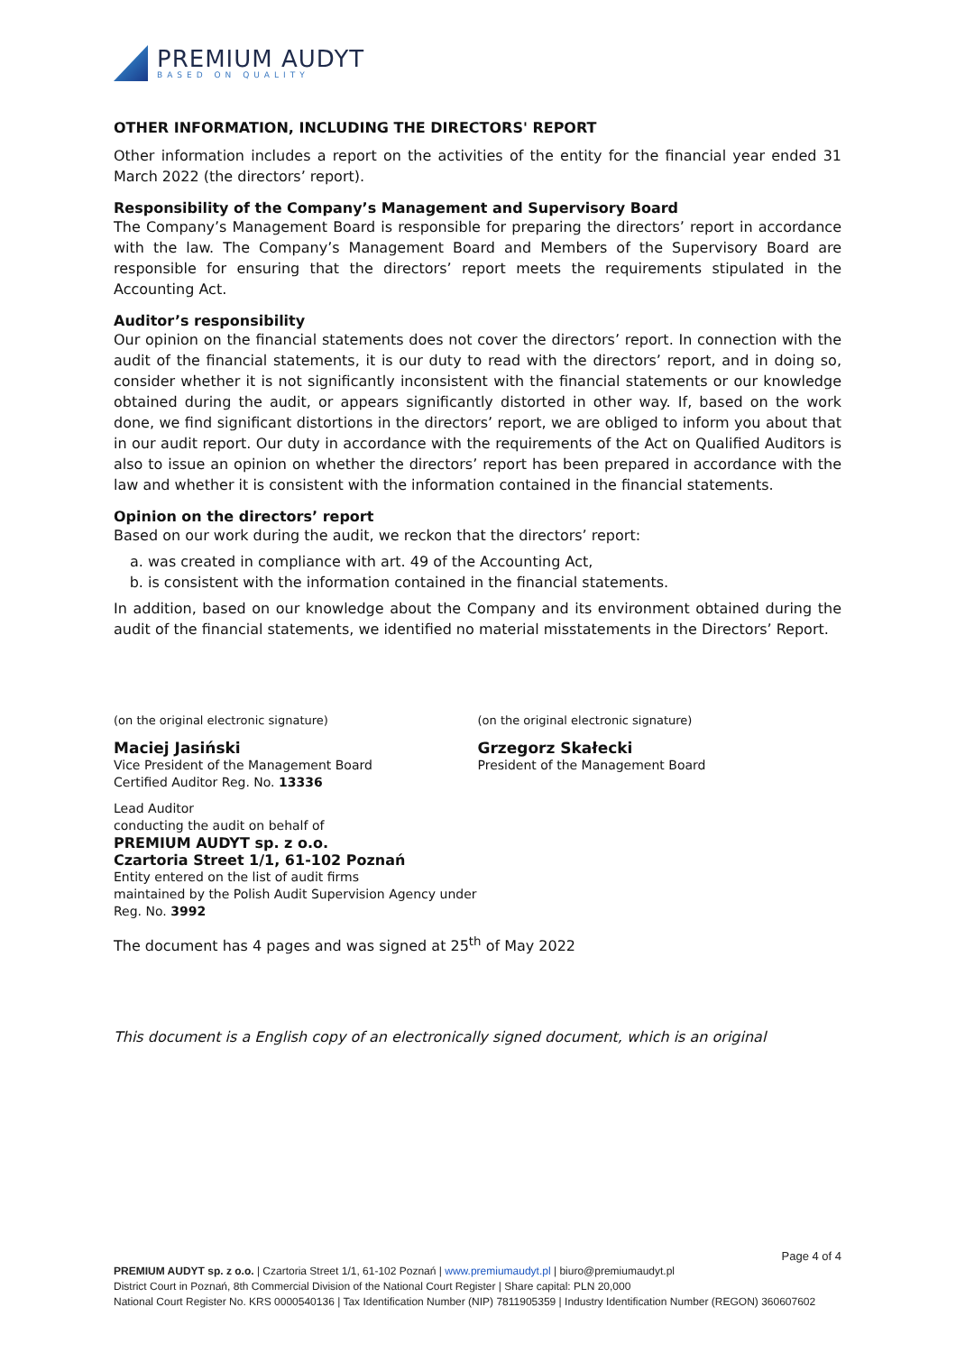PREMIUM AUDYT
BASED ON QUALITY
OTHER INFORMATION, INCLUDING THE DIRECTORS' REPORT
Other information includes a report on the activities of the entity for the financial year ended 31 March 2022 (the directors’ report).
Responsibility of the Company’s Management and Supervisory Board
The Company’s Management Board is responsible for preparing the directors’ report in accordance with the law. The Company’s Management Board and Members of the Supervisory Board are responsible for ensuring that the directors’ report meets the requirements stipulated in the Accounting Act.
Auditor’s responsibility
Our opinion on the financial statements does not cover the directors’ report. In connection with the audit of the financial statements, it is our duty to read with the directors’ report, and in doing so, consider whether it is not significantly inconsistent with the financial statements or our knowledge obtained during the audit, or appears significantly distorted in other way. If, based on the work done, we find significant distortions in the directors’ report, we are obliged to inform you about that in our audit report. Our duty in accordance with the requirements of the Act on Qualified Auditors is also to issue an opinion on whether the directors’ report has been prepared in accordance with the law and whether it is consistent with the information contained in the financial statements.
Opinion on the directors’ report
Based on our work during the audit, we reckon that the directors’ report:
a. was created in compliance with art. 49 of the Accounting Act,
b. is consistent with the information contained in the financial statements.
In addition, based on our knowledge about the Company and its environment obtained during the audit of the financial statements, we identified no material misstatements in the Directors’ Report.
(on the original electronic signature)
Maciej Jasiński
Vice President of the Management Board
Certified Auditor Reg. No. 13336
Lead Auditor
conducting the audit on behalf of
PREMIUM AUDYT sp. z o.o.
Czartoria Street 1/1, 61-102 Poznań
Entity entered on the list of audit firms
maintained by the Polish Audit Supervision Agency under Reg. No. 3992
(on the original electronic signature)
Grzegorz Skałecki
President of the Management Board
The document has 4 pages and was signed at 25<sup>th</sup> of May 2022
This document is a English copy of an electronically signed document, which is an original
Page 4 of 4
PREMIUM AUDYT sp. z o.o. | Czartoria Street 1/1, 61-102 Poznań | www.premiumaudyt.pl | biuro@premiumaudyt.pl
District Court in Poznań, 8th Commercial Division of the National Court Register | Share capital: PLN 20,000
National Court Register No. KRS 0000540136 | Tax Identification Number (NIP) 7811905359 | Industry Identification Number (REGON) 360607602